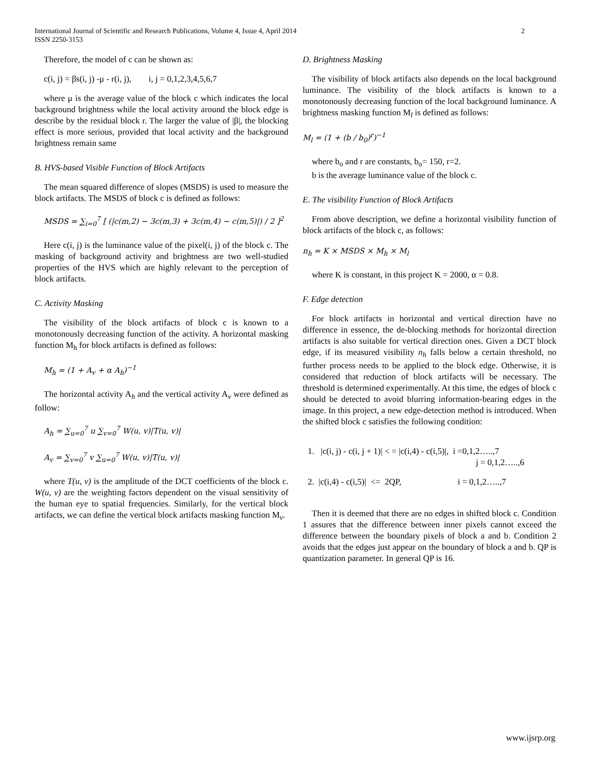International Journal of Scientific and Research Publications, Volume 4, Issue 4, April 2014
ISSN 2250-3153
2
Therefore, the model of c can be shown as:
c(i, j) = βs(i, j) -μ - r(i, j), i, j = 0,1,2,3,4,5,6,7
where μ is the average value of the block c which indicates the local background brightness while the local activity around the block edge is describe by the residual block r. The larger the value of |β|, the blocking effect is more serious, provided that local activity and the background brightness remain same
B. HVS-based Visible Function of Block Artifacts
The mean squared difference of slopes (MSDS) is used to measure the block artifacts. The MSDS of block c is defined as follows:
MSDS = ∑<sub>i=0</sub><sup>7</sup> [ (|c(m,2) − 3c(m,3) + 3c(m,4) − c(m,5)|) / 2 ]<sup>2</sup>
Here c(i, j) is the luminance value of the pixel(i, j) of the block c. The masking of background activity and brightness are two well-studied properties of the HVS which are highly relevant to the perception of block artifacts.
C. Activity Masking
The visibility of the block artifacts of block c is known to a monotonously decreasing function of the activity. A horizontal masking function M<sub>h</sub> for block artifacts is defined as follows:
M<sub>h</sub> = (1 + A<sub>v</sub> + α A<sub>h</sub>)<sup>−1</sup>
The horizontal activity A<sub>h</sub> and the vertical activity A<sub>v</sub> were defined as follow:
A<sub>h</sub> = ∑<sub>u=0</sub><sup>7</sup> u ∑<sub>v=0</sub><sup>7</sup> W(u, v)|T(u, v)|
A<sub>v</sub> = ∑<sub>v=0</sub><sup>7</sup> v ∑<sub>u=0</sub><sup>7</sup> W(u, v)|T(u, v)|
where T(u, v) is the amplitude of the DCT coefficients of the block c. W(u, v) are the weighting factors dependent on the visual sensitivity of the human eye to spatial frequencies. Similarly, for the vertical block artifacts, we can define the vertical block artifacts masking function M<sub>v</sub>.
D. Brightness Masking
The visibility of block artifacts also depends on the local background luminance. The visibility of the block artifacts is known to a monotonously decreasing function of the local background luminance. A brightness masking function M<sub>l</sub> is defined as follows:
M<sub>l</sub> = (1 + (b / b<sub>0</sub>)<sup>r</sup>)<sup>−1</sup>
where b<sub>o</sub> and r are constants, b<sub>o</sub>= 150, r=2.
b is the average luminance value of the block c.
E. The visibility Function of Block Artifacts
From above description, we define a horizontal visibility function of block artifacts of the block c, as follows:
n<sub>h</sub> = K × MSDS × M<sub>h</sub> × M<sub>l</sub>
where K is constant, in this project K = 2000, α = 0.8.
F. Edge detection
For block artifacts in horizontal and vertical direction have no difference in essence, the de-blocking methods for horizontal direction artifacts is also suitable for vertical direction ones. Given a DCT block edge, if its measured visibility n<sub>h</sub> falls below a certain threshold, no further process needs to be applied to the block edge. Otherwise, it is considered that reduction of block artifacts will be necessary. The threshold is determined experimentally. At this time, the edges of block c should be detected to avoid blurring information-bearing edges in the image. In this project, a new edge-detection method is introduced. When the shifted block c satisfies the following condition:
1. |c(i, j) - c(i, j + 1)| < = |c(i,4) - c(i,5)|, i =0,1,2…..,7
j = 0,1,2…..,6
2. |c(i,4) - c(i,5)| <= 2QP, i = 0,1,2…..,7
Then it is deemed that there are no edges in shifted block c. Condition 1 assures that the difference between inner pixels cannot exceed the difference between the boundary pixels of block a and b. Condition 2 avoids that the edges just appear on the boundary of block a and b. QP is quantization parameter. In general QP is 16.
www.ijsrp.org